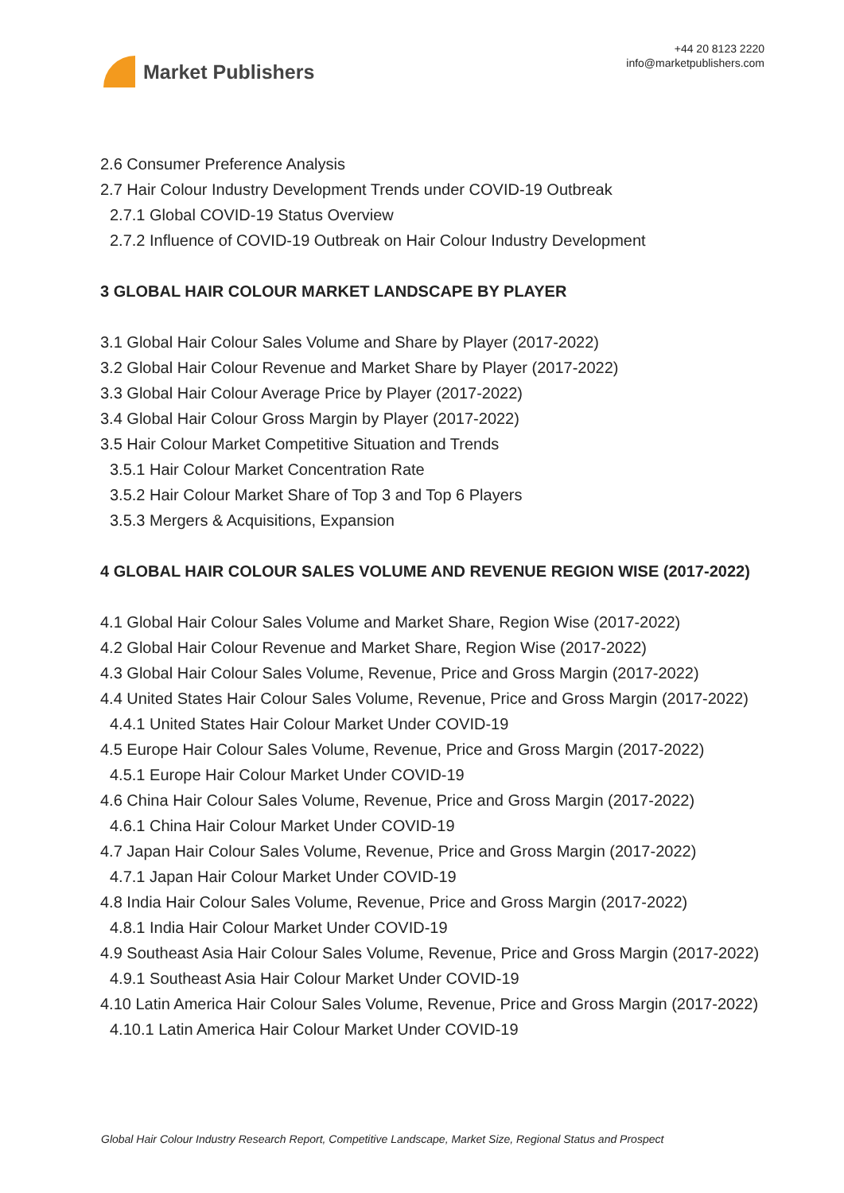Market Publishers
+44 20 8123 2220
info@marketpublishers.com
2.6 Consumer Preference Analysis
2.7 Hair Colour Industry Development Trends under COVID-19 Outbreak
2.7.1 Global COVID-19 Status Overview
2.7.2 Influence of COVID-19 Outbreak on Hair Colour Industry Development
3 GLOBAL HAIR COLOUR MARKET LANDSCAPE BY PLAYER
3.1 Global Hair Colour Sales Volume and Share by Player (2017-2022)
3.2 Global Hair Colour Revenue and Market Share by Player (2017-2022)
3.3 Global Hair Colour Average Price by Player (2017-2022)
3.4 Global Hair Colour Gross Margin by Player (2017-2022)
3.5 Hair Colour Market Competitive Situation and Trends
3.5.1 Hair Colour Market Concentration Rate
3.5.2 Hair Colour Market Share of Top 3 and Top 6 Players
3.5.3 Mergers & Acquisitions, Expansion
4 GLOBAL HAIR COLOUR SALES VOLUME AND REVENUE REGION WISE (2017-2022)
4.1 Global Hair Colour Sales Volume and Market Share, Region Wise (2017-2022)
4.2 Global Hair Colour Revenue and Market Share, Region Wise (2017-2022)
4.3 Global Hair Colour Sales Volume, Revenue, Price and Gross Margin (2017-2022)
4.4 United States Hair Colour Sales Volume, Revenue, Price and Gross Margin (2017-2022)
4.4.1 United States Hair Colour Market Under COVID-19
4.5 Europe Hair Colour Sales Volume, Revenue, Price and Gross Margin (2017-2022)
4.5.1 Europe Hair Colour Market Under COVID-19
4.6 China Hair Colour Sales Volume, Revenue, Price and Gross Margin (2017-2022)
4.6.1 China Hair Colour Market Under COVID-19
4.7 Japan Hair Colour Sales Volume, Revenue, Price and Gross Margin (2017-2022)
4.7.1 Japan Hair Colour Market Under COVID-19
4.8 India Hair Colour Sales Volume, Revenue, Price and Gross Margin (2017-2022)
4.8.1 India Hair Colour Market Under COVID-19
4.9 Southeast Asia Hair Colour Sales Volume, Revenue, Price and Gross Margin (2017-2022)
4.9.1 Southeast Asia Hair Colour Market Under COVID-19
4.10 Latin America Hair Colour Sales Volume, Revenue, Price and Gross Margin (2017-2022)
4.10.1 Latin America Hair Colour Market Under COVID-19
Global Hair Colour Industry Research Report, Competitive Landscape, Market Size, Regional Status and Prospect